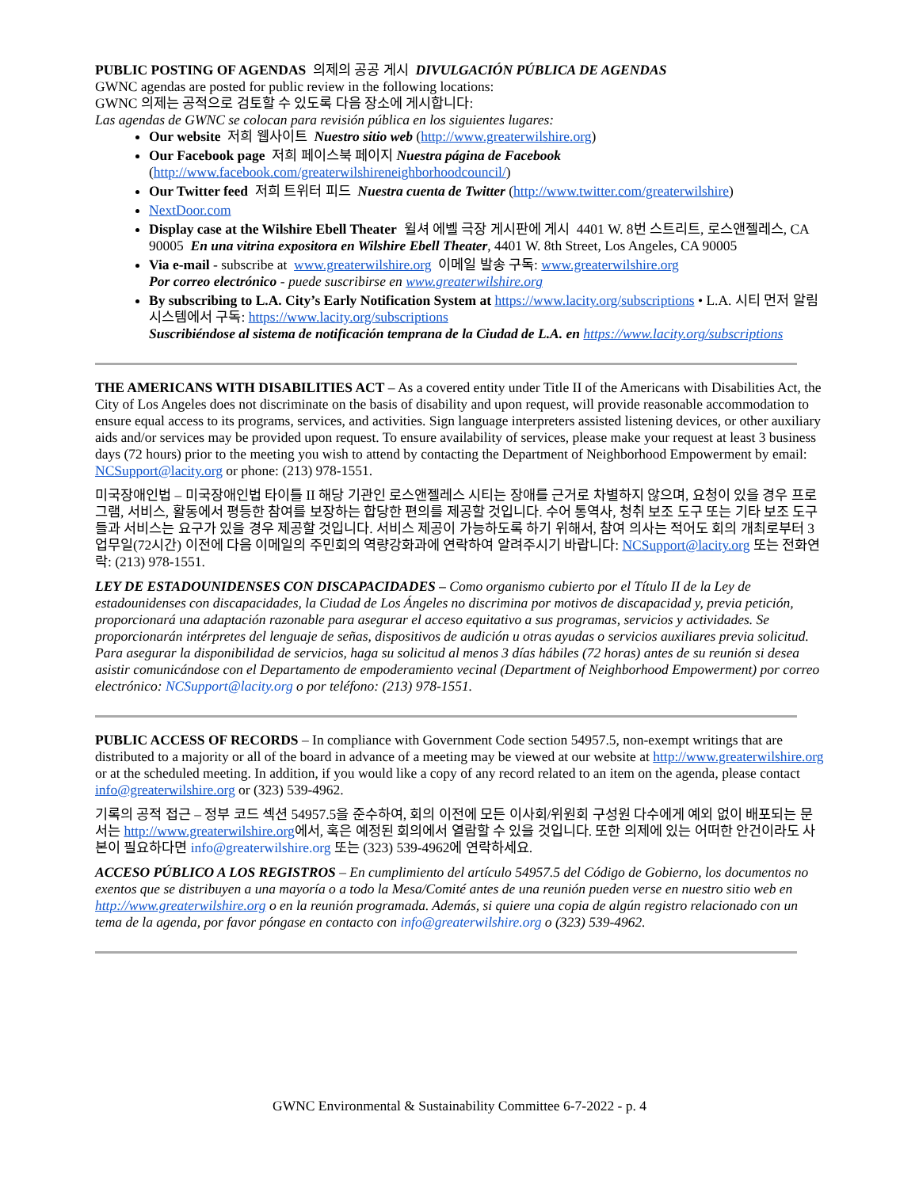PUBLIC POSTING OF AGENDAS 의제의 공공 게시 DIVULGACIÓN PÚBLICA DE AGENDAS
GWNC agendas are posted for public review in the following locations:
GWNC 의제는 공적으로 검토할 수 있도록 다음 장소에 게시합니다:
Las agendas de GWNC se colocan para revisión pública en los siguientes lugares:
Our website 저희 웹사이트 Nuestro sitio web (http://www.greaterwilshire.org)
Our Facebook page 저희 페이스북 페이지 Nuestra página de Facebook (http://www.facebook.com/greaterwilshireneighborhoodcouncil/)
Our Twitter feed 저희 트위터 피드 Nuestra cuenta de Twitter (http://www.twitter.com/greaterwilshire)
NextDoor.com
Display case at the Wilshire Ebell Theater 윌셔 에벨 극장 게시판에 게시 4401 W. 8번 스트리트, 로스앤젤레스, CA 90005 En una vitrina expositora en Wilshire Ebell Theater, 4401 W. 8th Street, Los Angeles, CA 90005
Via e-mail - subscribe at www.greaterwilshire.org 이메일 발송 구독: www.greaterwilshire.org
Por correo electrónico - puede suscribirse en www.greaterwilshire.org
By subscribing to L.A. City’s Early Notification System at https://www.lacity.org/subscriptions • L.A. 시티 먼저 알림 시스템에서 구독: https://www.lacity.org/subscriptions
Suscribiéndose al sistema de notificación temprana de la Ciudad de L.A. en https://www.lacity.org/subscriptions
THE AMERICANS WITH DISABILITIES ACT – As a covered entity under Title II of the Americans with Disabilities Act, the City of Los Angeles does not discriminate on the basis of disability and upon request, will provide reasonable accommodation to ensure equal access to its programs, services, and activities. Sign language interpreters assisted listening devices, or other auxiliary aids and/or services may be provided upon request. To ensure availability of services, please make your request at least 3 business days (72 hours) prior to the meeting you wish to attend by contacting the Department of Neighborhood Empowerment by email: NCSupport@lacity.org or phone: (213) 978-1551.
미국장애인법 – 미국장애인법 타이틀 II 해당 기관인 로스앤젤레스 시티는 장애를 근거로 차별하지 않으며, 요청이 있을 경우 프로그램, 서비스, 활동에서 평등한 참여를 보장하는 합당한 편의를 제공할 것입니다. 수어 통역사, 청취 보조 도구 또는 기타 보조 도구들과 서비스는 요구가 있을 경우 제공할 것입니다. 서비스 제공이 가능하도록 하기 위해서, 참여 의사는 적어도 회의 개최로부터 3 업무일(72시간) 이전에 다음 이메일의 주민회의 역량강화과에 연락하여 알려주시기 바랍니다: NCSupport@lacity.org 또는 전화연락: (213) 978-1551.
LEY DE ESTADOUNIDENSES CON DISCAPACIDADES – Como organismo cubierto por el Título II de la Ley de estadounidenses con discapacidades, la Ciudad de Los Ángeles no discrimina por motivos de discapacidad y, previa petición, proporcionará una adaptación razonable para asegurar el acceso equitativo a sus programas, servicios y actividades. Se proporcionarán intérpretes del lenguaje de señas, dispositivos de audición u otras ayudas o servicios auxiliares previa solicitud. Para asegurar la disponibilidad de servicios, haga su solicitud al menos 3 días hábiles (72 horas) antes de su reunión si desea asistir comunicándose con el Departamento de empoderamiento vecinal (Department of Neighborhood Empowerment) por correo electrónico: NCSupport@lacity.org o por teléfono: (213) 978-1551.
PUBLIC ACCESS OF RECORDS – In compliance with Government Code section 54957.5, non-exempt writings that are distributed to a majority or all of the board in advance of a meeting may be viewed at our website at http://www.greaterwilshire.org or at the scheduled meeting. In addition, if you would like a copy of any record related to an item on the agenda, please contact info@greaterwilshire.org or (323) 539-4962.
기록의 공적 접근 – 정부 코드 섹션 54957.5을 준수하여, 회의 이전에 모든 이사회/위원회 구성원 다수에게 예외 없이 배포되는 문서는 http://www.greaterwilshire.org에서, 혹은 예정된 회의에서 열람할 수 있을 것입니다. 또한 의제에 있는 어떠한 안건이라도 사본이 필요하다면 info@greaterwilshire.org 또는 (323) 539-4962에 연락하세요.
ACCESO PÚBLICO A LOS REGISTROS – En cumplimiento del artículo 54957.5 del Código de Gobierno, los documentos no exentos que se distribuyen a una mayoría o a todo la Mesa/Comité antes de una reunión pueden verse en nuestro sitio web en http://www.greaterwilshire.org o en la reunión programada. Además, si quiere una copia de algún registro relacionado con un tema de la agenda, por favor póngase en contacto con info@greaterwilshire.org o (323) 539-4962.
GWNC Environmental & Sustainability Committee 6-7-2022 - p. 4